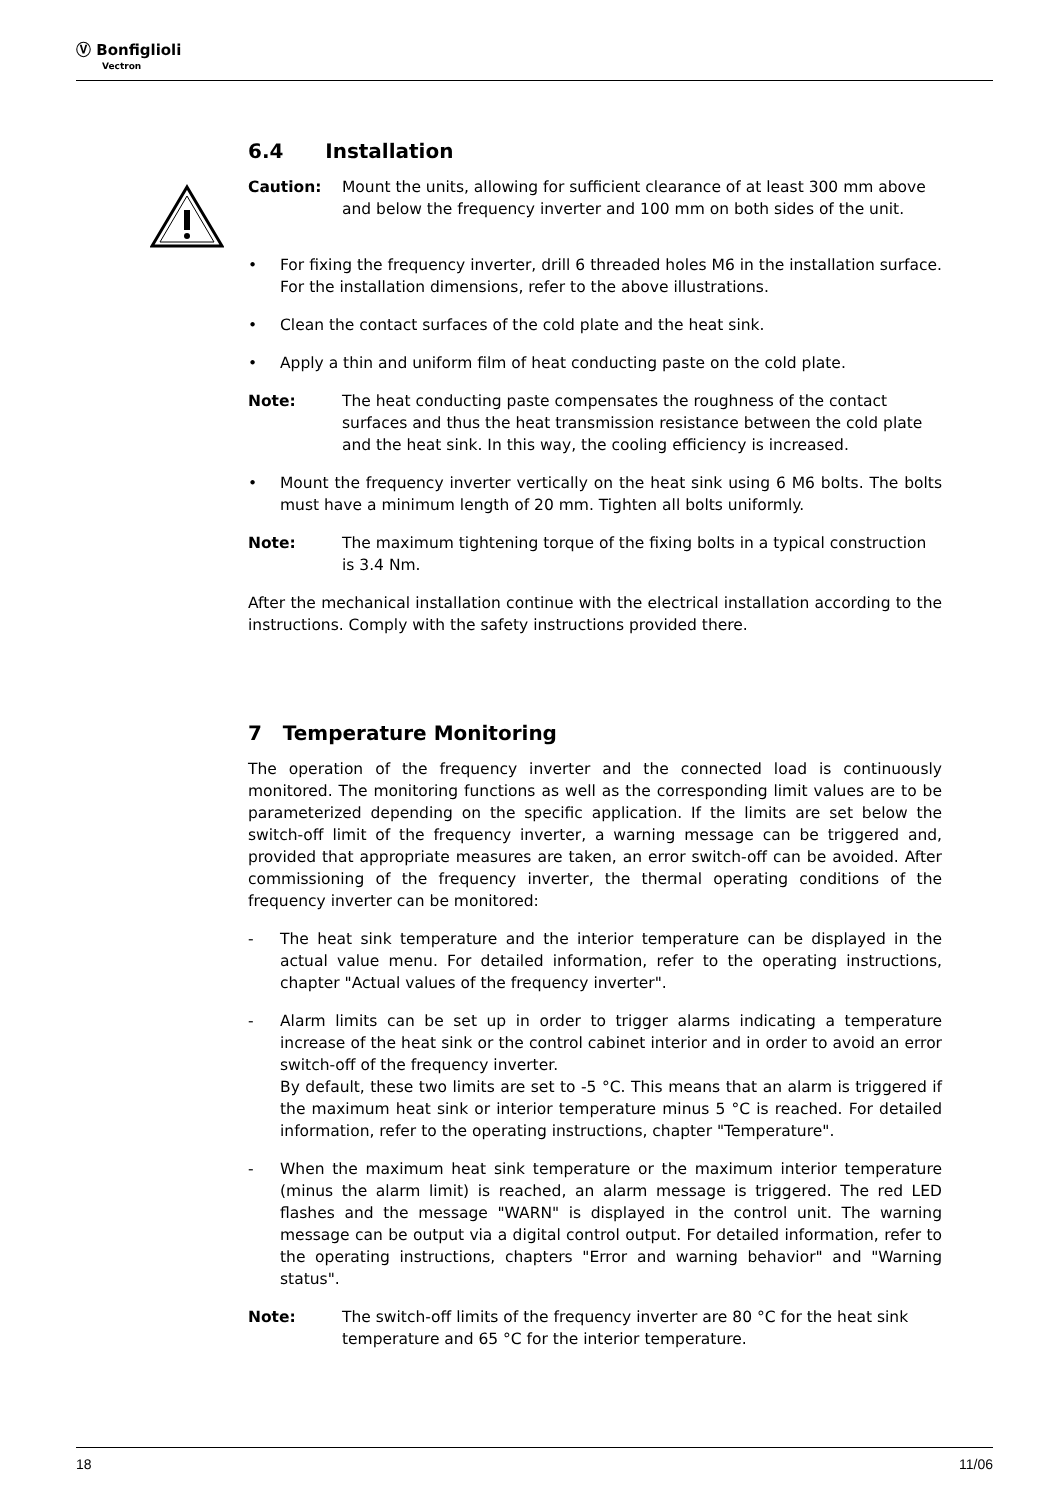Ⓥ Bonfiglioli
Vectron
6.4 Installation
Caution: Mount the units, allowing for sufficient clearance of at least 300 mm above and below the frequency inverter and 100 mm on both sides of the unit.
• For fixing the frequency inverter, drill 6 threaded holes M6 in the installation surface. For the installation dimensions, refer to the above illustrations.
• Clean the contact surfaces of the cold plate and the heat sink.
• Apply a thin and uniform film of heat conducting paste on the cold plate.
Note: The heat conducting paste compensates the roughness of the contact surfaces and thus the heat transmission resistance between the cold plate and the heat sink. In this way, the cooling efficiency is increased.
• Mount the frequency inverter vertically on the heat sink using 6 M6 bolts. The bolts must have a minimum length of 20 mm. Tighten all bolts uniformly.
Note: The maximum tightening torque of the fixing bolts in a typical construction is 3.4 Nm.
After the mechanical installation continue with the electrical installation according to the instructions. Comply with the safety instructions provided there.
7 Temperature Monitoring
The operation of the frequency inverter and the connected load is continuously monitored. The monitoring functions as well as the corresponding limit values are to be parameterized depending on the specific application. If the limits are set below the switch-off limit of the frequency inverter, a warning message can be triggered and, provided that appropriate measures are taken, an error switch-off can be avoided. After commissioning of the frequency inverter, the thermal operating conditions of the frequency inverter can be monitored:
- The heat sink temperature and the interior temperature can be displayed in the actual value menu. For detailed information, refer to the operating instructions, chapter "Actual values of the frequency inverter".
- Alarm limits can be set up in order to trigger alarms indicating a temperature increase of the heat sink or the control cabinet interior and in order to avoid an error switch-off of the frequency inverter.
By default, these two limits are set to -5 °C. This means that an alarm is triggered if the maximum heat sink or interior temperature minus 5 °C is reached. For detailed information, refer to the operating instructions, chapter "Temperature".
- When the maximum heat sink temperature or the maximum interior temperature (minus the alarm limit) is reached, an alarm message is triggered. The red LED flashes and the message "WARN" is displayed in the control unit. The warning message can be output via a digital control output. For detailed information, refer to the operating instructions, chapters "Error and warning behavior" and "Warning status".
Note: The switch-off limits of the frequency inverter are 80 °C for the heat sink temperature and 65 °C for the interior temperature.
18 11/06